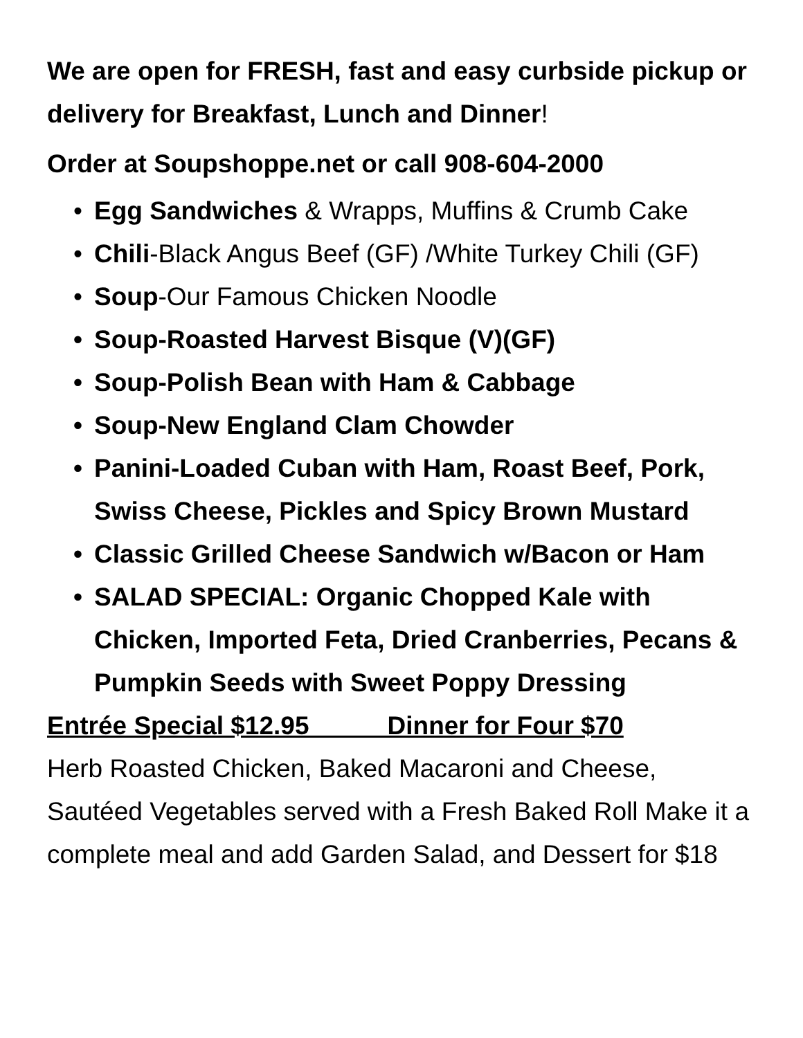We are open for FRESH, fast and easy curbside pickup or delivery for Breakfast, Lunch and Dinner!
Order at Soupshoppe.net or call 908-604-2000
• Egg Sandwiches & Wrapps, Muffins & Crumb Cake
• Chili-Black Angus Beef (GF) /White Turkey Chili (GF)
• Soup-Our Famous Chicken Noodle
• Soup-Roasted Harvest Bisque (V)(GF)
• Soup-Polish Bean with Ham & Cabbage
• Soup-New England Clam Chowder
• Panini-Loaded Cuban with Ham, Roast Beef, Pork, Swiss Cheese, Pickles and Spicy Brown Mustard
• Classic Grilled Cheese Sandwich w/Bacon or Ham
• SALAD SPECIAL: Organic Chopped Kale with Chicken, Imported Feta, Dried Cranberries, Pecans & Pumpkin Seeds with Sweet Poppy Dressing
Entrée Special $12.95 Dinner for Four $70
Herb Roasted Chicken, Baked Macaroni and Cheese, Sautéed Vegetables served with a Fresh Baked Roll Make it a complete meal and add Garden Salad, and Dessert for $18